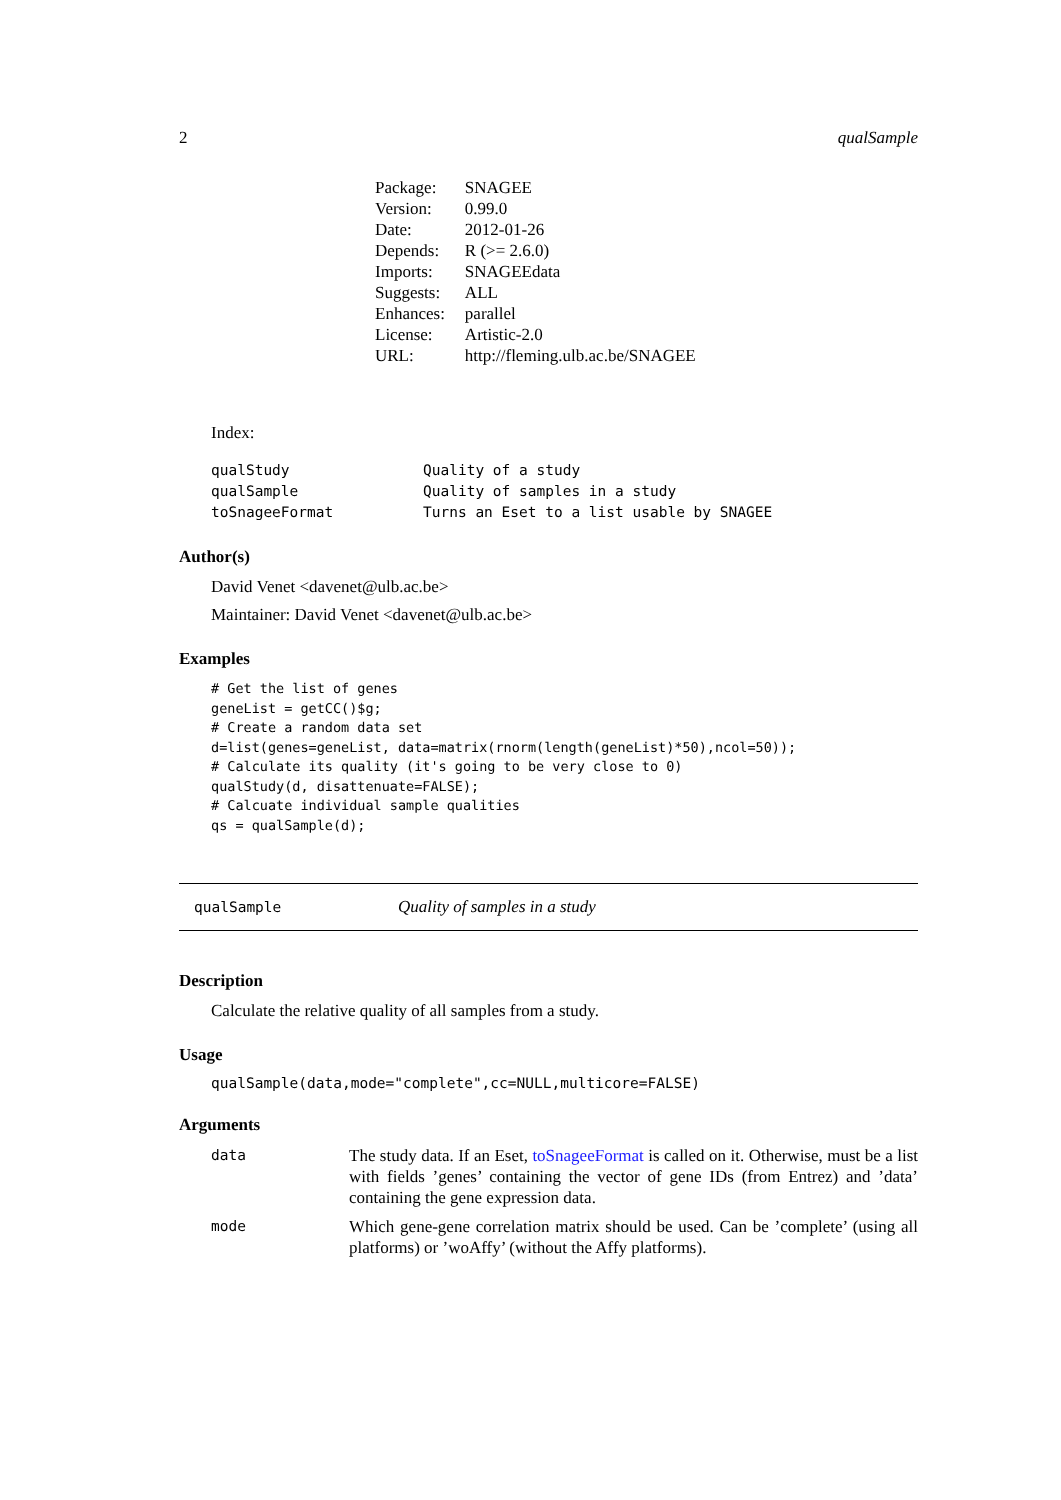2 qualSample
| Package: | SNAGEE |
| Version: | 0.99.0 |
| Date: | 2012-01-26 |
| Depends: | R (>= 2.6.0) |
| Imports: | SNAGEEdata |
| Suggests: | ALL |
| Enhances: | parallel |
| License: | Artistic-2.0 |
| URL: | http://fleming.ulb.ac.be/SNAGEE |
Index:
| qualStudy | Quality of a study |
| qualSample | Quality of samples in a study |
| toSnageeFormat | Turns an Eset to a list usable by SNAGEE |
Author(s)
David Venet <davenet@ulb.ac.be>
Maintainer: David Venet <davenet@ulb.ac.be>
Examples
# Get the list of genes
geneList = getCC()$g;
# Create a random data set
d=list(genes=geneList, data=matrix(rnorm(length(geneList)*50),ncol=50));
# Calculate its quality (it's going to be very close to 0)
qualStudy(d, disattenuate=FALSE);
# Calcuate individual sample qualities
qs = qualSample(d);
qualSample Quality of samples in a study
Description
Calculate the relative quality of all samples from a study.
Usage
qualSample(data,mode="complete",cc=NULL,multicore=FALSE)
Arguments
| data | The study data. If an Eset, toSnageeFormat is called on it. Otherwise, must be a list with fields ’genes’ containing the vector of gene IDs (from Entrez) and ’data’ containing the gene expression data. |
| mode | Which gene-gene correlation matrix should be used. Can be ’complete’ (using all platforms) or ’woAffy’ (without the Affy platforms). |